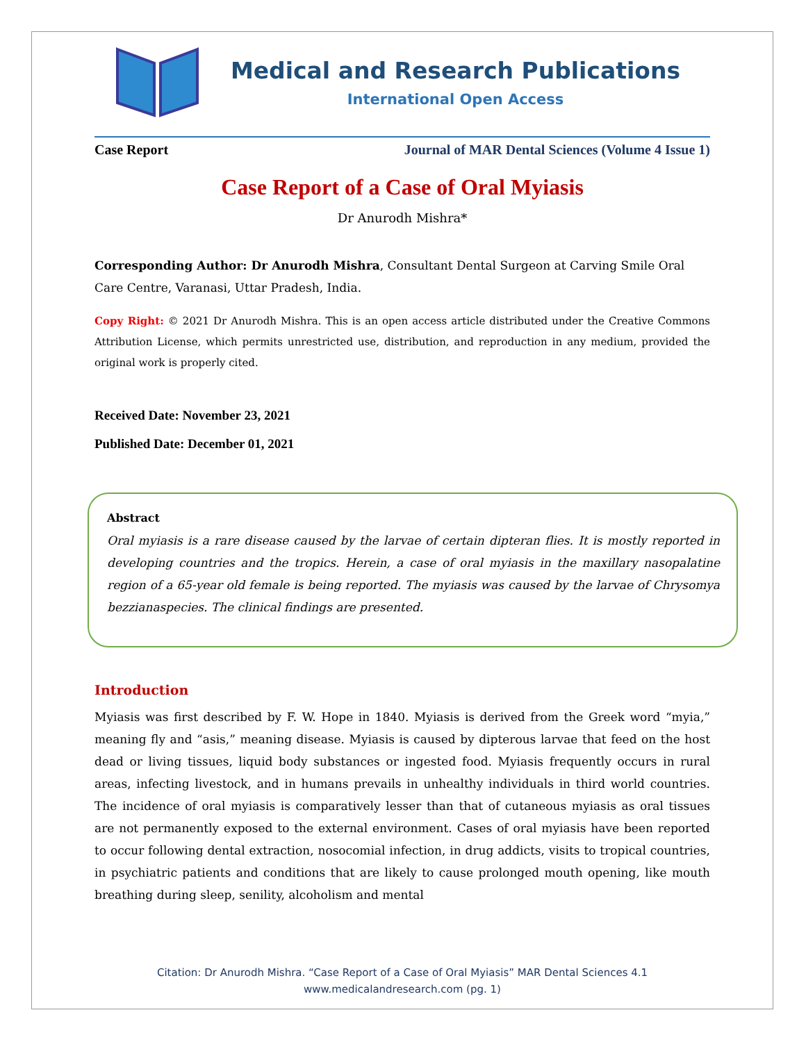Medical and Research Publications
International Open Access
Case Report Journal of MAR Dental Sciences (Volume 4 Issue 1)
Case Report of a Case of Oral Myiasis
Dr Anurodh Mishra*
Corresponding Author: Dr Anurodh Mishra, Consultant Dental Surgeon at Carving Smile Oral Care Centre, Varanasi, Uttar Pradesh, India.
Copy Right: © 2021 Dr Anurodh Mishra. This is an open access article distributed under the Creative Commons Attribution License, which permits unrestricted use, distribution, and reproduction in any medium, provided the original work is properly cited.
Received Date: November 23, 2021
Published Date: December 01, 2021
Abstract
Oral myiasis is a rare disease caused by the larvae of certain dipteran flies. It is mostly reported in developing countries and the tropics. Herein, a case of oral myiasis in the maxillary nasopalatine region of a 65-year old female is being reported. The myiasis was caused by the larvae of Chrysomya bezzianaspecies. The clinical findings are presented.
Introduction
Myiasis was first described by F. W. Hope in 1840. Myiasis is derived from the Greek word “myia,” meaning fly and “asis,” meaning disease. Myiasis is caused by dipterous larvae that feed on the host dead or living tissues, liquid body substances or ingested food. Myiasis frequently occurs in rural areas, infecting livestock, and in humans prevails in unhealthy individuals in third world countries. The incidence of oral myiasis is comparatively lesser than that of cutaneous myiasis as oral tissues are not permanently exposed to the external environment. Cases of oral myiasis have been reported to occur following dental extraction, nosocomial infection, in drug addicts, visits to tropical countries, in psychiatric patients and conditions that are likely to cause prolonged mouth opening, like mouth breathing during sleep, senility, alcoholism and mental
Citation: Dr Anurodh Mishra. “Case Report of a Case of Oral Myiasis” MAR Dental Sciences 4.1
www.medicalandresearch.com (pg. 1)